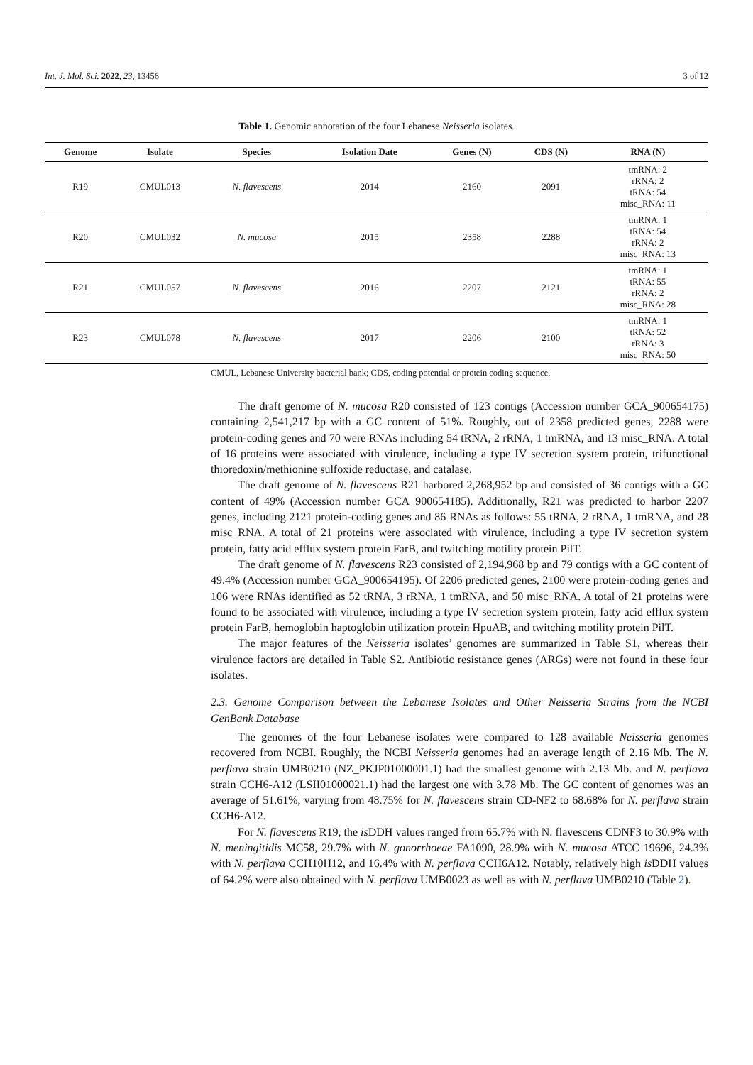Int. J. Mol. Sci. 2022, 23, 13456 3 of 12
Table 1. Genomic annotation of the four Lebanese Neisseria isolates.
| Genome | Isolate | Species | Isolation Date | Genes (N) | CDS (N) | RNA (N) |
| --- | --- | --- | --- | --- | --- | --- |
| R19 | CMUL013 | N. flavescens | 2014 | 2160 | 2091 | tmRNA: 2 rRNA: 2 tRNA: 54 misc_RNA: 11 |
| R20 | CMUL032 | N. mucosa | 2015 | 2358 | 2288 | tmRNA: 1 tRNA: 54 rRNA: 2 misc_RNA: 13 |
| R21 | CMUL057 | N. flavescens | 2016 | 2207 | 2121 | tmRNA: 1 tRNA: 55 rRNA: 2 misc_RNA: 28 |
| R23 | CMUL078 | N. flavescens | 2017 | 2206 | 2100 | tmRNA: 1 tRNA: 52 rRNA: 3 misc_RNA: 50 |
CMUL, Lebanese University bacterial bank; CDS, coding potential or protein coding sequence.
The draft genome of N. mucosa R20 consisted of 123 contigs (Accession number GCA_900654175) containing 2,541,217 bp with a GC content of 51%. Roughly, out of 2358 predicted genes, 2288 were protein-coding genes and 70 were RNAs including 54 tRNA, 2 rRNA, 1 tmRNA, and 13 misc_RNA. A total of 16 proteins were associated with virulence, including a type IV secretion system protein, trifunctional thioredoxin/methionine sulfoxide reductase, and catalase.
The draft genome of N. flavescens R21 harbored 2,268,952 bp and consisted of 36 contigs with a GC content of 49% (Accession number GCA_900654185). Additionally, R21 was predicted to harbor 2207 genes, including 2121 protein-coding genes and 86 RNAs as follows: 55 tRNA, 2 rRNA, 1 tmRNA, and 28 misc_RNA. A total of 21 proteins were associated with virulence, including a type IV secretion system protein, fatty acid efflux system protein FarB, and twitching motility protein PilT.
The draft genome of N. flavescens R23 consisted of 2,194,968 bp and 79 contigs with a GC content of 49.4% (Accession number GCA_900654195). Of 2206 predicted genes, 2100 were protein-coding genes and 106 were RNAs identified as 52 tRNA, 3 rRNA, 1 tmRNA, and 50 misc_RNA. A total of 21 proteins were found to be associated with virulence, including a type IV secretion system protein, fatty acid efflux system protein FarB, hemoglobin haptoglobin utilization protein HpuAB, and twitching motility protein PilT.
The major features of the Neisseria isolates’ genomes are summarized in Table S1, whereas their virulence factors are detailed in Table S2. Antibiotic resistance genes (ARGs) were not found in these four isolates.
2.3. Genome Comparison between the Lebanese Isolates and Other Neisseria Strains from the NCBI GenBank Database
The genomes of the four Lebanese isolates were compared to 128 available Neisseria genomes recovered from NCBI. Roughly, the NCBI Neisseria genomes had an average length of 2.16 Mb. The N. perflava strain UMB0210 (NZ_PKJP01000001.1) had the smallest genome with 2.13 Mb. and N. perflava strain CCH6-A12 (LSII01000021.1) had the largest one with 3.78 Mb. The GC content of genomes was an average of 51.61%, varying from 48.75% for N. flavescens strain CD-NF2 to 68.68% for N. perflava strain CCH6-A12.
For N. flavescens R19, the is DDH values ranged from 65.7% with N. flavescens CDNF3 to 30.9% with N. meningitidis MC58, 29.7% with N. gonorrhoeae FA1090, 28.9% with N. mucosa ATCC 19696, 24.3% with N. perflava CCH10H12, and 16.4% with N. perflava CCH6A12. Notably, relatively high is DDH values of 64.2% were also obtained with N. perflava UMB0023 as well as with N. perflava UMB0210 (Table 2).